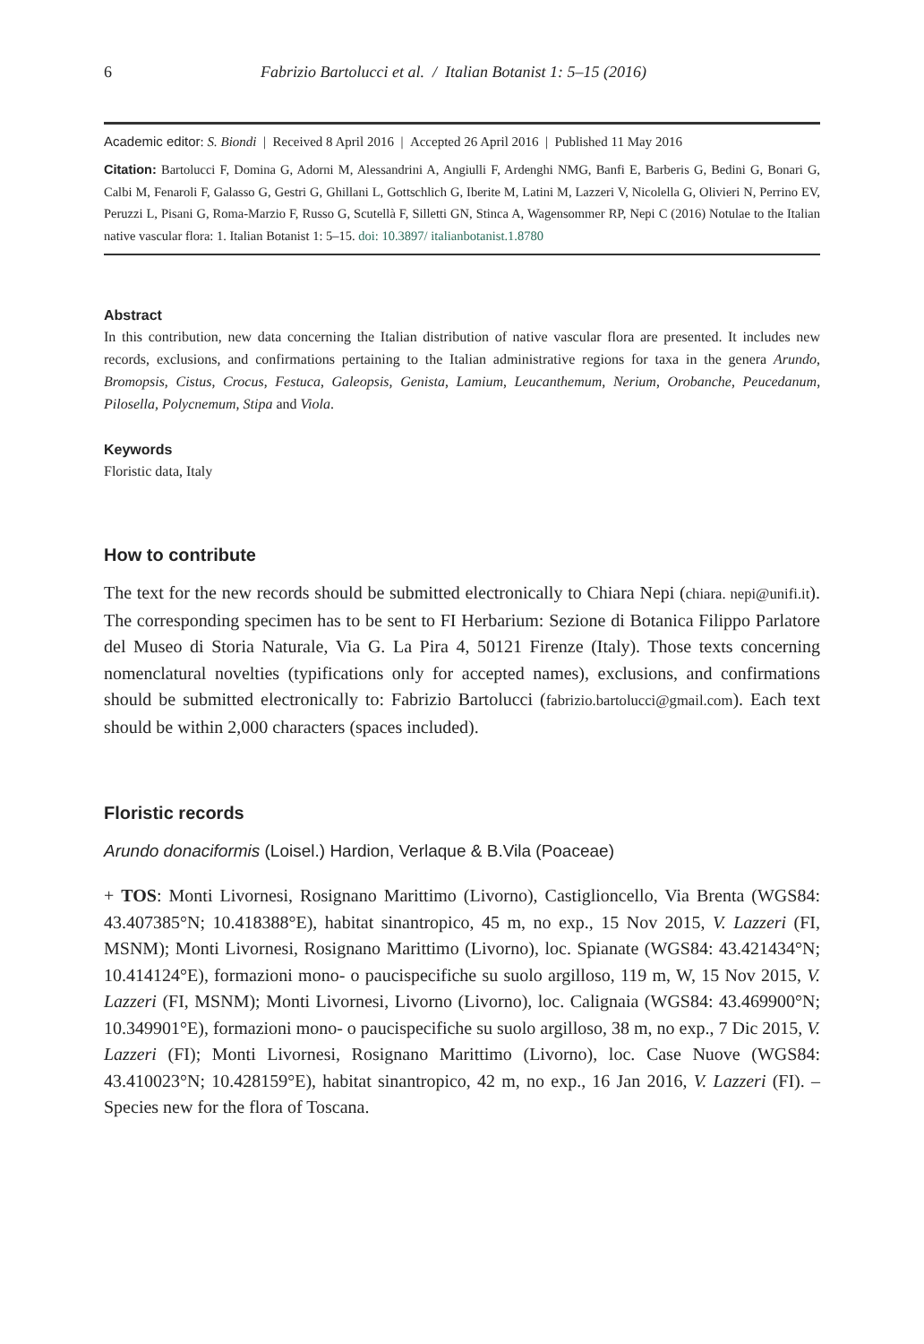6 Fabrizio Bartolucci et al. / Italian Botanist 1: 5–15 (2016)
Academic editor: S. Biondi | Received 8 April 2016 | Accepted 26 April 2016 | Published 11 May 2016
Citation: Bartolucci F, Domina G, Adorni M, Alessandrini A, Angiulli F, Ardenghi NMG, Banfi E, Barberis G, Bedini G, Bonari G, Calbi M, Fenaroli F, Galasso G, Gestri G, Ghillani L, Gottschlich G, Iberite M, Latini M, Lazzeri V, Nicolella G, Olivieri N, Perrino EV, Peruzzi L, Pisani G, Roma-Marzio F, Russo G, Scutellà F, Silletti GN, Stinca A, Wagensommer RP, Nepi C (2016) Notulae to the Italian native vascular flora: 1. Italian Botanist 1: 5–15. doi: 10.3897/ italianbotanist.1.8780
Abstract
In this contribution, new data concerning the Italian distribution of native vascular flora are presented. It includes new records, exclusions, and confirmations pertaining to the Italian administrative regions for taxa in the genera Arundo, Bromopsis, Cistus, Crocus, Festuca, Galeopsis, Genista, Lamium, Leucanthemum, Nerium, Orobanche, Peucedanum, Pilosella, Polycnemum, Stipa and Viola.
Keywords
Floristic data, Italy
How to contribute
The text for the new records should be submitted electronically to Chiara Nepi (chiara. nepi@unifi.it). The corresponding specimen has to be sent to FI Herbarium: Sezione di Botanica Filippo Parlatore del Museo di Storia Naturale, Via G. La Pira 4, 50121 Firenze (Italy). Those texts concerning nomenclatural novelties (typifications only for accepted names), exclusions, and confirmations should be submitted electronically to: Fabrizio Bartolucci (fabrizio.bartolucci@gmail.com). Each text should be within 2,000 characters (spaces included).
Floristic records
Arundo donaciformis (Loisel.) Hardion, Verlaque & B.Vila (Poaceae)
+ TOS: Monti Livornesi, Rosignano Marittimo (Livorno), Castiglioncello, Via Brenta (WGS84: 43.407385°N; 10.418388°E), habitat sinantropico, 45 m, no exp., 15 Nov 2015, V. Lazzeri (FI, MSNM); Monti Livornesi, Rosignano Marittimo (Livorno), loc. Spianate (WGS84: 43.421434°N; 10.414124°E), formazioni mono- o paucispecifiche su suolo argilloso, 119 m, W, 15 Nov 2015, V. Lazzeri (FI, MSNM); Monti Livornesi, Livorno (Livorno), loc. Calignaia (WGS84: 43.469900°N; 10.349901°E), formazioni mono- o paucispecifiche su suolo argilloso, 38 m, no exp., 7 Dic 2015, V. Lazzeri (FI); Monti Livornesi, Rosignano Marittimo (Livorno), loc. Case Nuove (WGS84: 43.410023°N; 10.428159°E), habitat sinantropico, 42 m, no exp., 16 Jan 2016, V. Lazzeri (FI). – Species new for the flora of Toscana.